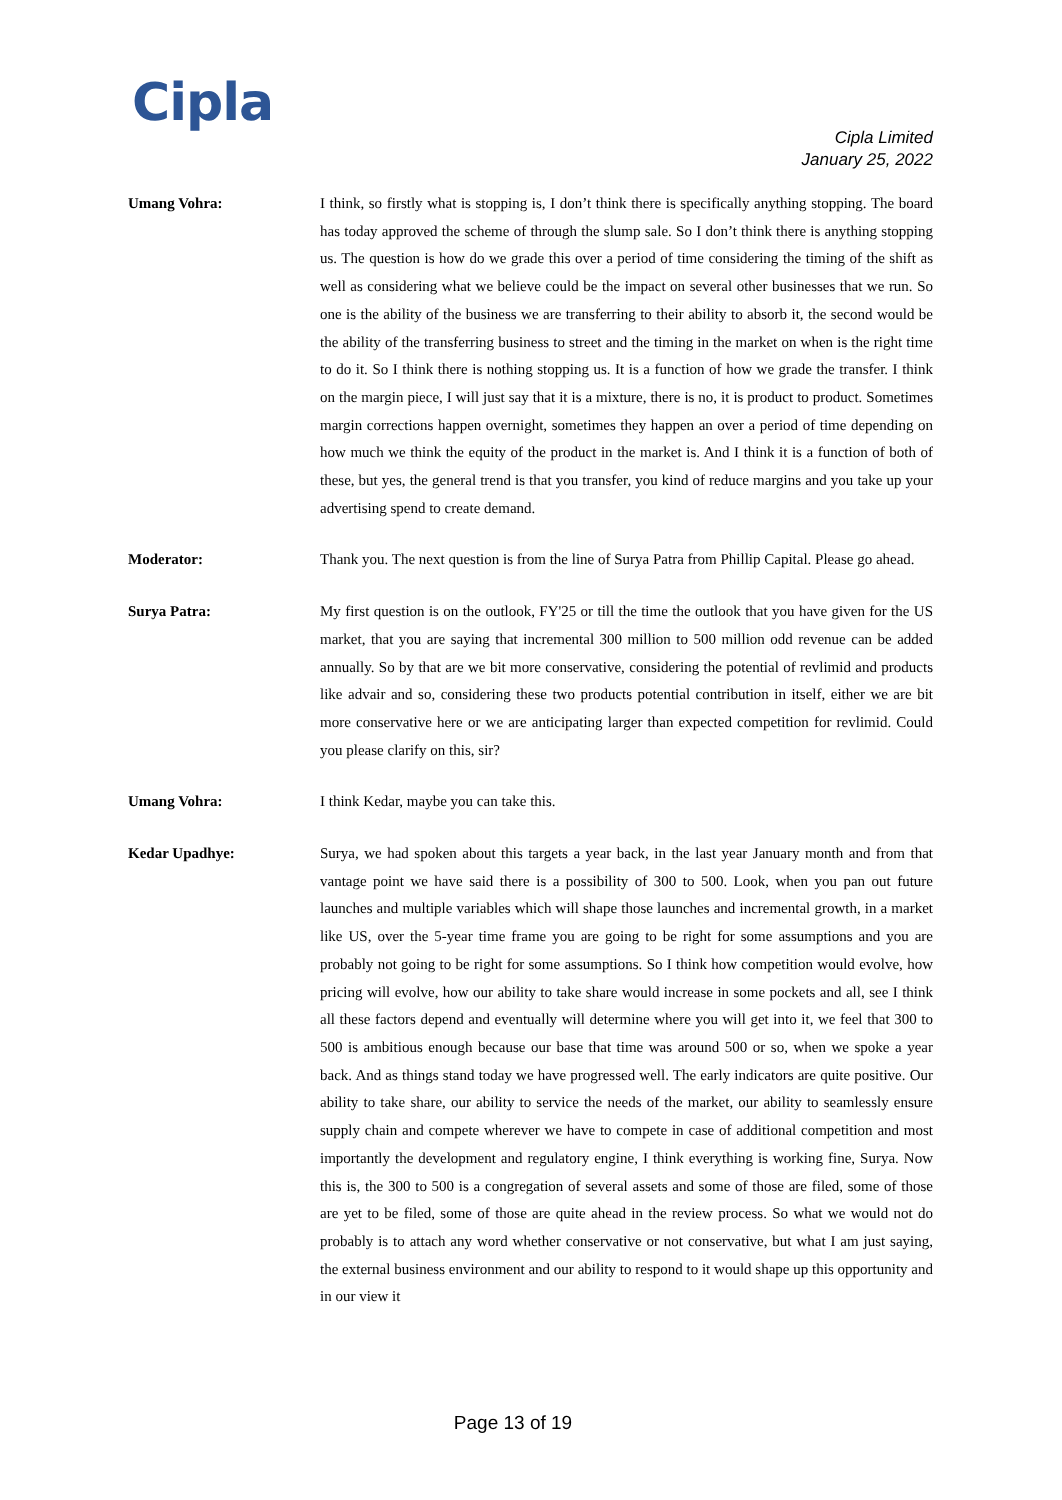Cipla
Cipla Limited
January 25, 2022
Umang Vohra: I think, so firstly what is stopping is, I don’t think there is specifically anything stopping. The board has today approved the scheme of through the slump sale. So I don’t think there is anything stopping us. The question is how do we grade this over a period of time considering the timing of the shift as well as considering what we believe could be the impact on several other businesses that we run. So one is the ability of the business we are transferring to their ability to absorb it, the second would be the ability of the transferring business to street and the timing in the market on when is the right time to do it. So I think there is nothing stopping us. It is a function of how we grade the transfer. I think on the margin piece, I will just say that it is a mixture, there is no, it is product to product. Sometimes margin corrections happen overnight, sometimes they happen an over a period of time depending on how much we think the equity of the product in the market is. And I think it is a function of both of these, but yes, the general trend is that you transfer, you kind of reduce margins and you take up your advertising spend to create demand.
Moderator: Thank you. The next question is from the line of Surya Patra from Phillip Capital. Please go ahead.
Surya Patra: My first question is on the outlook, FY'25 or till the time the outlook that you have given for the US market, that you are saying that incremental 300 million to 500 million odd revenue can be added annually. So by that are we bit more conservative, considering the potential of revlimid and products like advair and so, considering these two products potential contribution in itself, either we are bit more conservative here or we are anticipating larger than expected competition for revlimid. Could you please clarify on this, sir?
Umang Vohra: I think Kedar, maybe you can take this.
Kedar Upadhye: Surya, we had spoken about this targets a year back, in the last year January month and from that vantage point we have said there is a possibility of 300 to 500. Look, when you pan out future launches and multiple variables which will shape those launches and incremental growth, in a market like US, over the 5-year time frame you are going to be right for some assumptions and you are probably not going to be right for some assumptions. So I think how competition would evolve, how pricing will evolve, how our ability to take share would increase in some pockets and all, see I think all these factors depend and eventually will determine where you will get into it, we feel that 300 to 500 is ambitious enough because our base that time was around 500 or so, when we spoke a year back. And as things stand today we have progressed well. The early indicators are quite positive. Our ability to take share, our ability to service the needs of the market, our ability to seamlessly ensure supply chain and compete wherever we have to compete in case of additional competition and most importantly the development and regulatory engine, I think everything is working fine, Surya. Now this is, the 300 to 500 is a congregation of several assets and some of those are filed, some of those are yet to be filed, some of those are quite ahead in the review process. So what we would not do probably is to attach any word whether conservative or not conservative, but what I am just saying, the external business environment and our ability to respond to it would shape up this opportunity and in our view it
Page 13 of 19